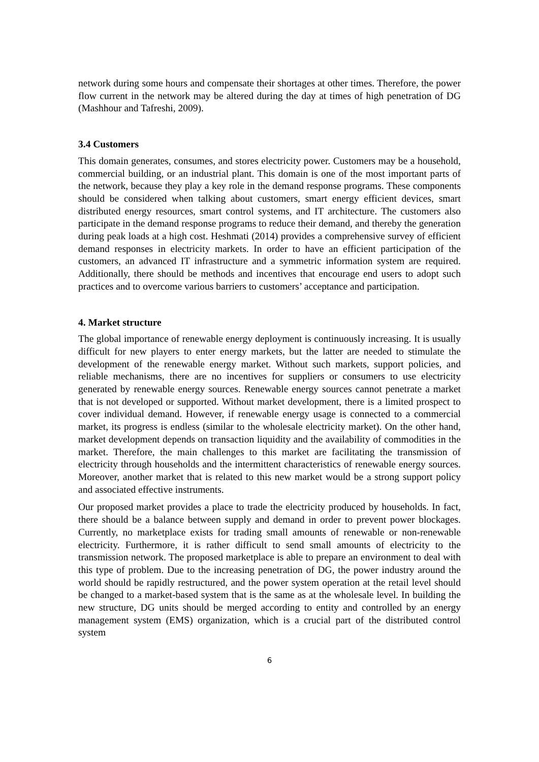network during some hours and compensate their shortages at other times. Therefore, the power flow current in the network may be altered during the day at times of high penetration of DG (Mashhour and Tafreshi, 2009).
3.4 Customers
This domain generates, consumes, and stores electricity power. Customers may be a household, commercial building, or an industrial plant. This domain is one of the most important parts of the network, because they play a key role in the demand response programs. These components should be considered when talking about customers, smart energy efficient devices, smart distributed energy resources, smart control systems, and IT architecture. The customers also participate in the demand response programs to reduce their demand, and thereby the generation during peak loads at a high cost. Heshmati (2014) provides a comprehensive survey of efficient demand responses in electricity markets. In order to have an efficient participation of the customers, an advanced IT infrastructure and a symmetric information system are required. Additionally, there should be methods and incentives that encourage end users to adopt such practices and to overcome various barriers to customers’ acceptance and participation.
4. Market structure
The global importance of renewable energy deployment is continuously increasing. It is usually difficult for new players to enter energy markets, but the latter are needed to stimulate the development of the renewable energy market. Without such markets, support policies, and reliable mechanisms, there are no incentives for suppliers or consumers to use electricity generated by renewable energy sources. Renewable energy sources cannot penetrate a market that is not developed or supported. Without market development, there is a limited prospect to cover individual demand. However, if renewable energy usage is connected to a commercial market, its progress is endless (similar to the wholesale electricity market). On the other hand, market development depends on transaction liquidity and the availability of commodities in the market. Therefore, the main challenges to this market are facilitating the transmission of electricity through households and the intermittent characteristics of renewable energy sources. Moreover, another market that is related to this new market would be a strong support policy and associated effective instruments.
Our proposed market provides a place to trade the electricity produced by households. In fact, there should be a balance between supply and demand in order to prevent power blockages. Currently, no marketplace exists for trading small amounts of renewable or non-renewable electricity. Furthermore, it is rather difficult to send small amounts of electricity to the transmission network. The proposed marketplace is able to prepare an environment to deal with this type of problem. Due to the increasing penetration of DG, the power industry around the world should be rapidly restructured, and the power system operation at the retail level should be changed to a market-based system that is the same as at the wholesale level. In building the new structure, DG units should be merged according to entity and controlled by an energy management system (EMS) organization, which is a crucial part of the distributed control system
6